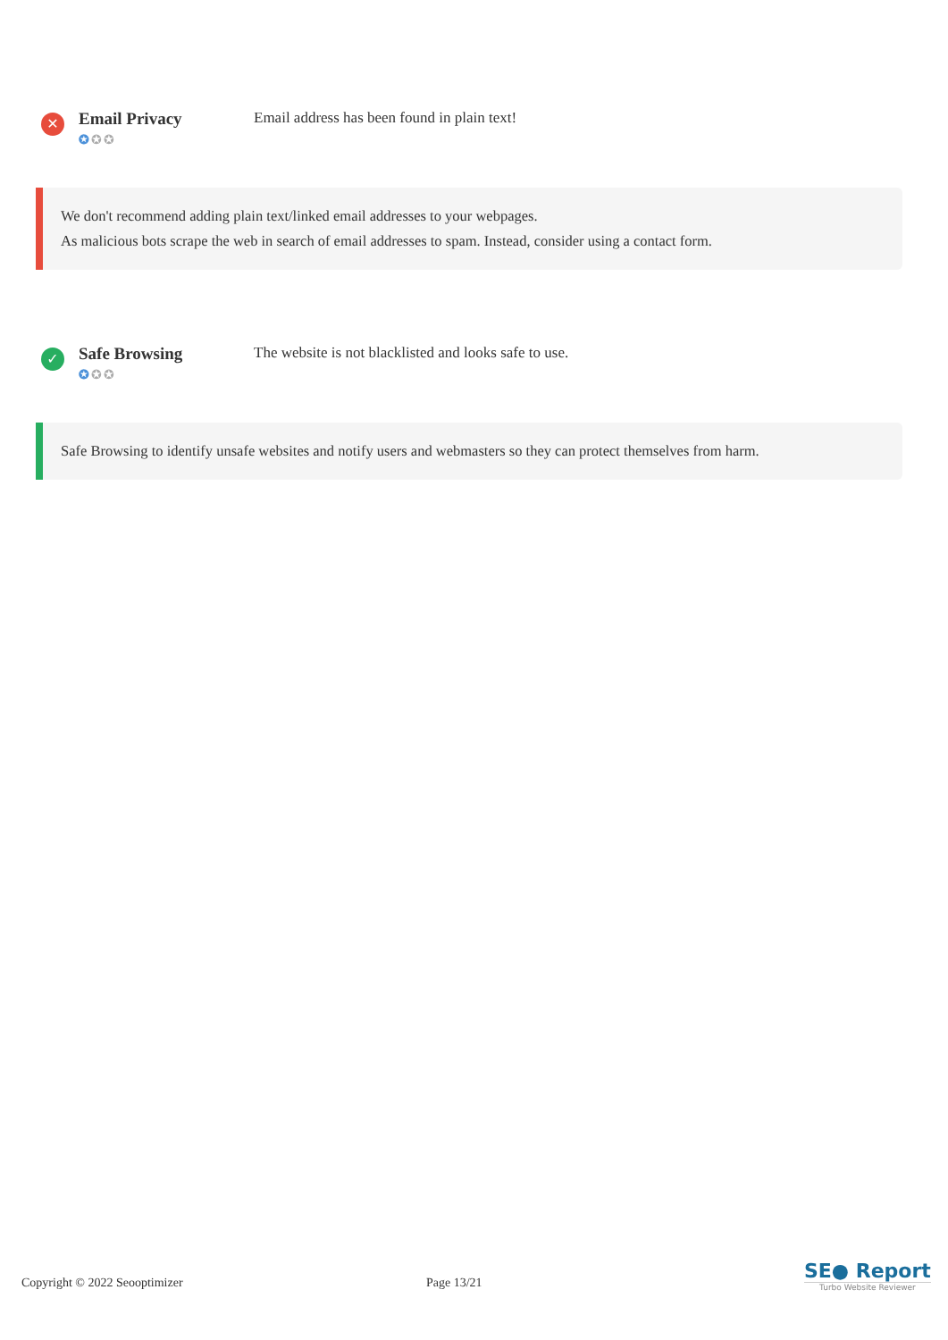✕
Email Privacy
✪✪✪
Email address has been found in plain text!
We don't recommend adding plain text/linked email addresses to your webpages.
As malicious bots scrape the web in search of email addresses to spam. Instead, consider using a contact form.
✓
Safe Browsing
✪✪✪
The website is not blacklisted and looks safe to use.
Safe Browsing to identify unsafe websites and notify users and webmasters so they can protect themselves from harm.
Copyright © 2022 Seooptimizer Page 13/21
SE● Report
Turbo Website Reviewer